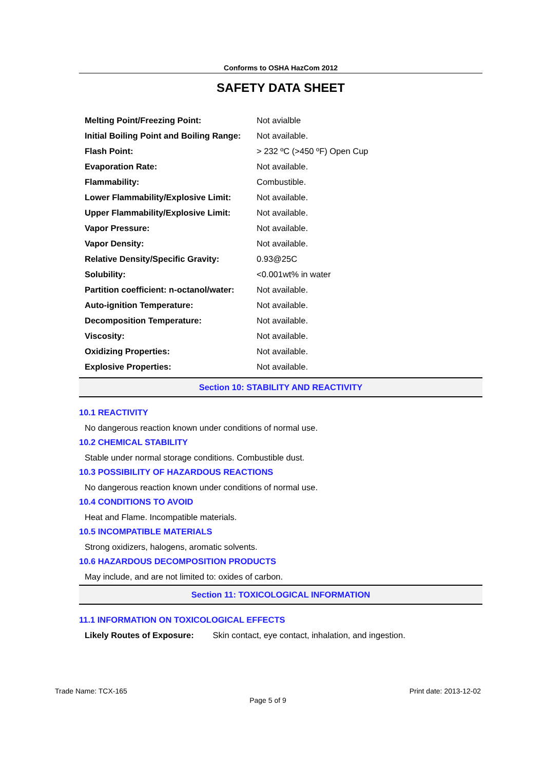Conforms to OSHA HazCom 2012
SAFETY DATA SHEET
| Melting Point/Freezing Point: | Not avialble |
| Initial Boiling Point and Boiling Range: | Not available. |
| Flash Point: | > 232 ºC (>450 ºF) Open Cup |
| Evaporation Rate: | Not available. |
| Flammability: | Combustible. |
| Lower Flammability/Explosive Limit: | Not available. |
| Upper Flammability/Explosive Limit: | Not available. |
| Vapor Pressure: | Not available. |
| Vapor Density: | Not available. |
| Relative Density/Specific Gravity: | 0.93@25C |
| Solubility: | <0.001wt% in water |
| Partition coefficient: n-octanol/water: | Not available. |
| Auto-ignition Temperature: | Not available. |
| Decomposition Temperature: | Not available. |
| Viscosity: | Not available. |
| Oxidizing Properties: | Not available. |
| Explosive Properties: | Not available. |
Section 10: STABILITY AND REACTIVITY
10.1 REACTIVITY
No dangerous reaction known under conditions of normal use.
10.2 CHEMICAL STABILITY
Stable under normal storage conditions. Combustible dust.
10.3 POSSIBILITY OF HAZARDOUS REACTIONS
No dangerous reaction known under conditions of normal use.
10.4 CONDITIONS TO AVOID
Heat and Flame. Incompatible materials.
10.5 INCOMPATIBLE MATERIALS
Strong oxidizers, halogens, aromatic solvents.
10.6 HAZARDOUS DECOMPOSITION PRODUCTS
May include, and are not limited to: oxides of carbon.
Section 11: TOXICOLOGICAL INFORMATION
11.1 INFORMATION ON TOXICOLOGICAL EFFECTS
Likely Routes of Exposure: Skin contact, eye contact, inhalation, and ingestion.
Trade Name: TCX-165 Print date: 2013-12-02
Page 5 of 9